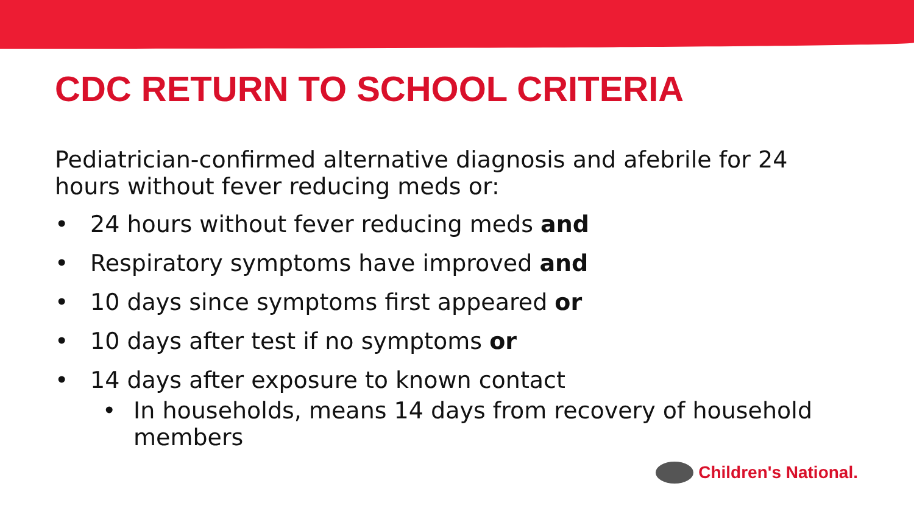CDC RETURN TO SCHOOL CRITERIA
Pediatrician-confirmed alternative diagnosis and afebrile for 24 hours without fever reducing meds or:
• 24 hours without fever reducing meds and
• Respiratory symptoms have improved and
• 10 days since symptoms first appeared or
• 10 days after test if no symptoms or
• 14 days after exposure to known contact
• In households, means 14 days from recovery of household members
Children's National.